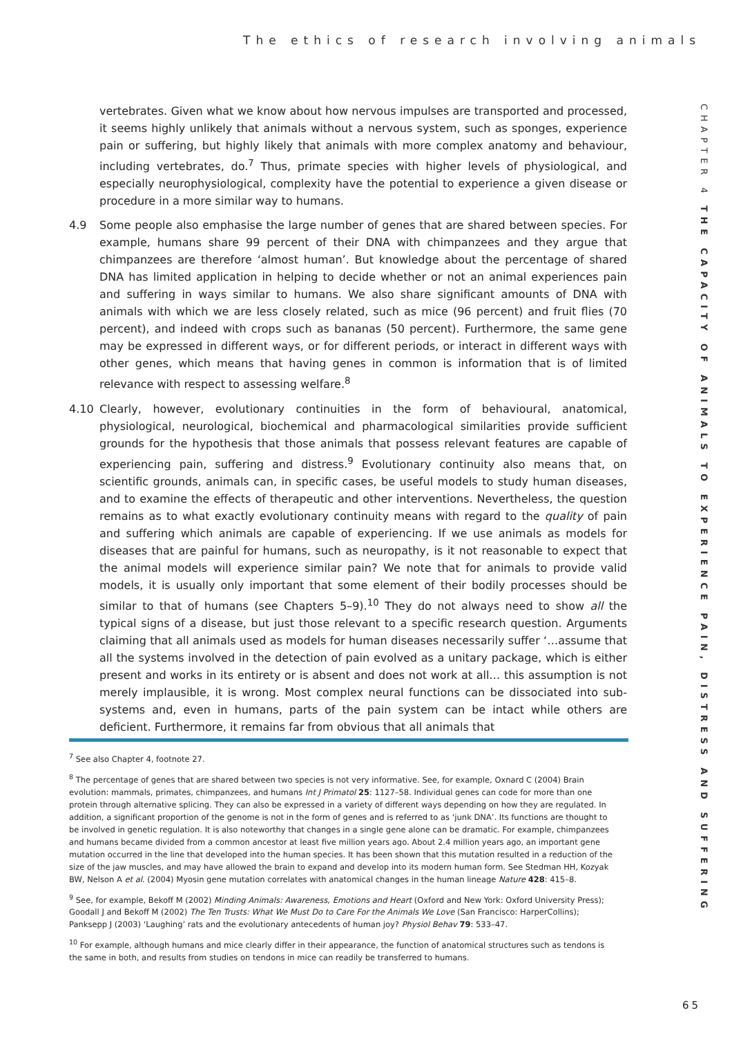The ethics of research involving animals
CHAPTER 4 THE CAPACITY OF ANIMALS TO EXPERIENCE PAIN, DISTRESS AND SUFFERING
vertebrates. Given what we know about how nervous impulses are transported and processed, it seems highly unlikely that animals without a nervous system, such as sponges, experience pain or suffering, but highly likely that animals with more complex anatomy and behaviour, including vertebrates, do.<sup>7</sup> Thus, primate species with higher levels of physiological, and especially neurophysiological, complexity have the potential to experience a given disease or procedure in a more similar way to humans.
4.9 Some people also emphasise the large number of genes that are shared between species. For example, humans share 99 percent of their DNA with chimpanzees and they argue that chimpanzees are therefore ‘almost human’. But knowledge about the percentage of shared DNA has limited application in helping to decide whether or not an animal experiences pain and suffering in ways similar to humans. We also share significant amounts of DNA with animals with which we are less closely related, such as mice (96 percent) and fruit flies (70 percent), and indeed with crops such as bananas (50 percent). Furthermore, the same gene may be expressed in different ways, or for different periods, or interact in different ways with other genes, which means that having genes in common is information that is of limited relevance with respect to assessing welfare.<sup>8</sup>
4.10 Clearly, however, evolutionary continuities in the form of behavioural, anatomical, physiological, neurological, biochemical and pharmacological similarities provide sufficient grounds for the hypothesis that those animals that possess relevant features are capable of experiencing pain, suffering and distress.<sup>9</sup> Evolutionary continuity also means that, on scientific grounds, animals can, in specific cases, be useful models to study human diseases, and to examine the effects of therapeutic and other interventions. Nevertheless, the question remains as to what exactly evolutionary continuity means with regard to the quality of pain and suffering which animals are capable of experiencing. If we use animals as models for diseases that are painful for humans, such as neuropathy, is it not reasonable to expect that the animal models will experience similar pain? We note that for animals to provide valid models, it is usually only important that some element of their bodily processes should be similar to that of humans (see Chapters 5–9).<sup>10</sup> They do not always need to show all the typical signs of a disease, but just those relevant to a specific research question. Arguments claiming that all animals used as models for human diseases necessarily suffer ‘…assume that all the systems involved in the detection of pain evolved as a unitary package, which is either present and works in its entirety or is absent and does not work at all… this assumption is not merely implausible, it is wrong. Most complex neural functions can be dissociated into sub-systems and, even in humans, parts of the pain system can be intact while others are deficient. Furthermore, it remains far from obvious that all animals that
<sup>7</sup> See also Chapter 4, footnote 27.
<sup>8</sup> The percentage of genes that are shared between two species is not very informative. See, for example, Oxnard C (2004) Brain evolution: mammals, primates, chimpanzees, and humans Int J Primatol 25: 1127–58. Individual genes can code for more than one protein through alternative splicing. They can also be expressed in a variety of different ways depending on how they are regulated. In addition, a significant proportion of the genome is not in the form of genes and is referred to as ‘junk DNA’. Its functions are thought to be involved in genetic regulation. It is also noteworthy that changes in a single gene alone can be dramatic. For example, chimpanzees and humans became divided from a common ancestor at least five million years ago. About 2.4 million years ago, an important gene mutation occurred in the line that developed into the human species. It has been shown that this mutation resulted in a reduction of the size of the jaw muscles, and may have allowed the brain to expand and develop into its modern human form. See Stedman HH, Kozyak BW, Nelson A et al. (2004) Myosin gene mutation correlates with anatomical changes in the human lineage Nature 428: 415–8.
<sup>9</sup> See, for example, Bekoff M (2002) Minding Animals: Awareness, Emotions and Heart (Oxford and New York: Oxford University Press); Goodall J and Bekoff M (2002) The Ten Trusts: What We Must Do to Care For the Animals We Love (San Francisco: HarperCollins); Panksepp J (2003) ‘Laughing’ rats and the evolutionary antecedents of human joy? Physiol Behav 79: 533–47.
<sup>10</sup> For example, although humans and mice clearly differ in their appearance, the function of anatomical structures such as tendons is the same in both, and results from studies on tendons in mice can readily be transferred to humans.
65